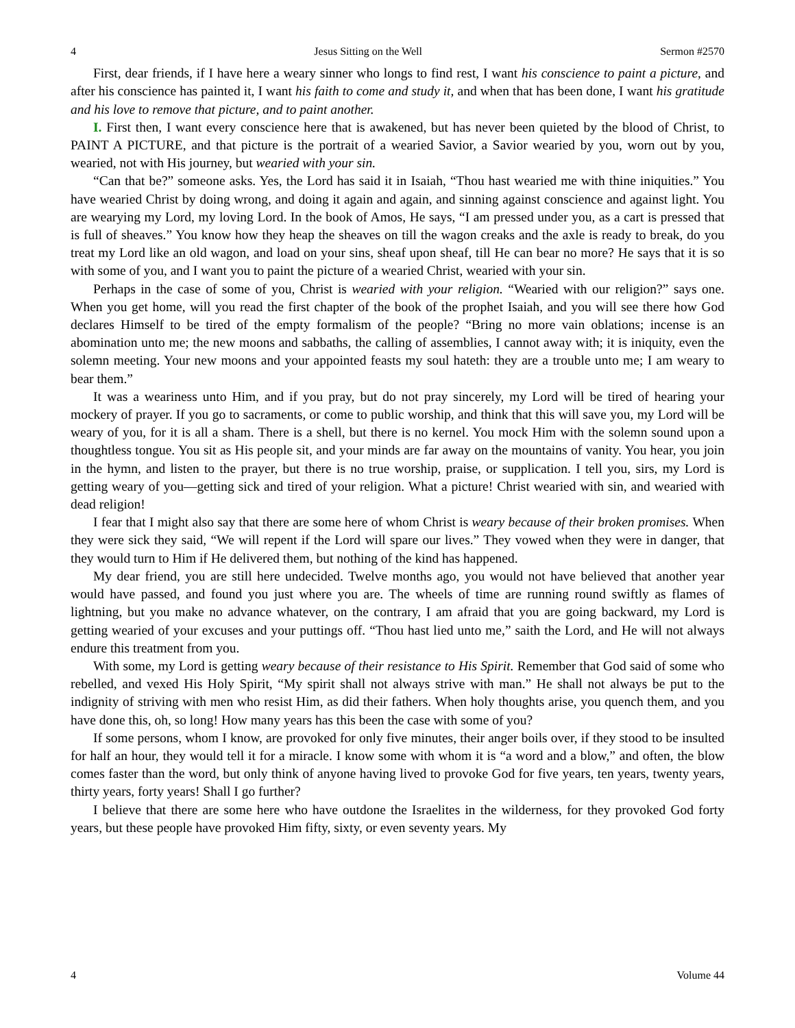4 Jesus Sitting on the Well Sermon #2570
First, dear friends, if I have here a weary sinner who longs to find rest, I want his conscience to paint a picture, and after his conscience has painted it, I want his faith to come and study it, and when that has been done, I want his gratitude and his love to remove that picture, and to paint another.
I. First then, I want every conscience here that is awakened, but has never been quieted by the blood of Christ, to PAINT A PICTURE, and that picture is the portrait of a wearied Savior, a Savior wearied by you, worn out by you, wearied, not with His journey, but wearied with your sin.
“Can that be?” someone asks. Yes, the Lord has said it in Isaiah, “Thou hast wearied me with thine iniquities.” You have wearied Christ by doing wrong, and doing it again and again, and sinning against conscience and against light. You are wearying my Lord, my loving Lord. In the book of Amos, He says, “I am pressed under you, as a cart is pressed that is full of sheaves.” You know how they heap the sheaves on till the wagon creaks and the axle is ready to break, do you treat my Lord like an old wagon, and load on your sins, sheaf upon sheaf, till He can bear no more? He says that it is so with some of you, and I want you to paint the picture of a wearied Christ, wearied with your sin.
Perhaps in the case of some of you, Christ is wearied with your religion. “Wearied with our religion?” says one. When you get home, will you read the first chapter of the book of the prophet Isaiah, and you will see there how God declares Himself to be tired of the empty formalism of the people? “Bring no more vain oblations; incense is an abomination unto me; the new moons and sabbaths, the calling of assemblies, I cannot away with; it is iniquity, even the solemn meeting. Your new moons and your appointed feasts my soul hateth: they are a trouble unto me; I am weary to bear them.”
It was a weariness unto Him, and if you pray, but do not pray sincerely, my Lord will be tired of hearing your mockery of prayer. If you go to sacraments, or come to public worship, and think that this will save you, my Lord will be weary of you, for it is all a sham. There is a shell, but there is no kernel. You mock Him with the solemn sound upon a thoughtless tongue. You sit as His people sit, and your minds are far away on the mountains of vanity. You hear, you join in the hymn, and listen to the prayer, but there is no true worship, praise, or supplication. I tell you, sirs, my Lord is getting weary of you—getting sick and tired of your religion. What a picture! Christ wearied with sin, and wearied with dead religion!
I fear that I might also say that there are some here of whom Christ is weary because of their broken promises. When they were sick they said, “We will repent if the Lord will spare our lives.” They vowed when they were in danger, that they would turn to Him if He delivered them, but nothing of the kind has happened.
My dear friend, you are still here undecided. Twelve months ago, you would not have believed that another year would have passed, and found you just where you are. The wheels of time are running round swiftly as flames of lightning, but you make no advance whatever, on the contrary, I am afraid that you are going backward, my Lord is getting wearied of your excuses and your puttings off. “Thou hast lied unto me,” saith the Lord, and He will not always endure this treatment from you.
With some, my Lord is getting weary because of their resistance to His Spirit. Remember that God said of some who rebelled, and vexed His Holy Spirit, “My spirit shall not always strive with man.” He shall not always be put to the indignity of striving with men who resist Him, as did their fathers. When holy thoughts arise, you quench them, and you have done this, oh, so long! How many years has this been the case with some of you?
If some persons, whom I know, are provoked for only five minutes, their anger boils over, if they stood to be insulted for half an hour, they would tell it for a miracle. I know some with whom it is “a word and a blow,” and often, the blow comes faster than the word, but only think of anyone having lived to provoke God for five years, ten years, twenty years, thirty years, forty years! Shall I go further?
I believe that there are some here who have outdone the Israelites in the wilderness, for they provoked God forty years, but these people have provoked Him fifty, sixty, or even seventy years. My
4 Volume 44